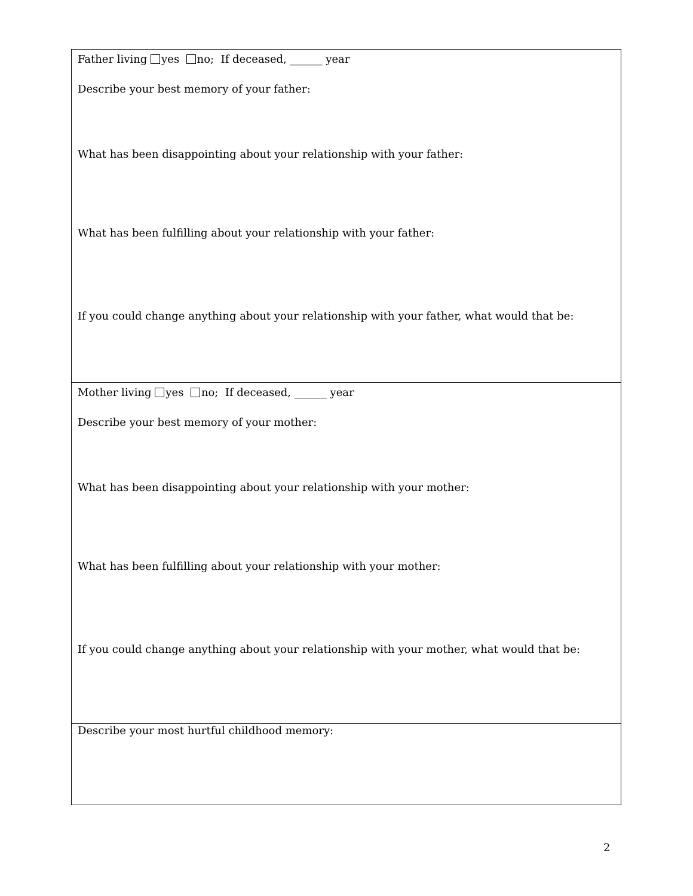Father living yes no; If deceased, ______ year
Describe your best memory of your father:
What has been disappointing about your relationship with your father:
What has been fulfilling about your relationship with your father:
If you could change anything about your relationship with your father, what would that be:
Mother living yes no; If deceased, ______ year
Describe your best memory of your mother:
What has been disappointing about your relationship with your mother:
What has been fulfilling about your relationship with your mother:
If you could change anything about your relationship with your mother, what would that be:
Describe your most hurtful childhood memory:
2